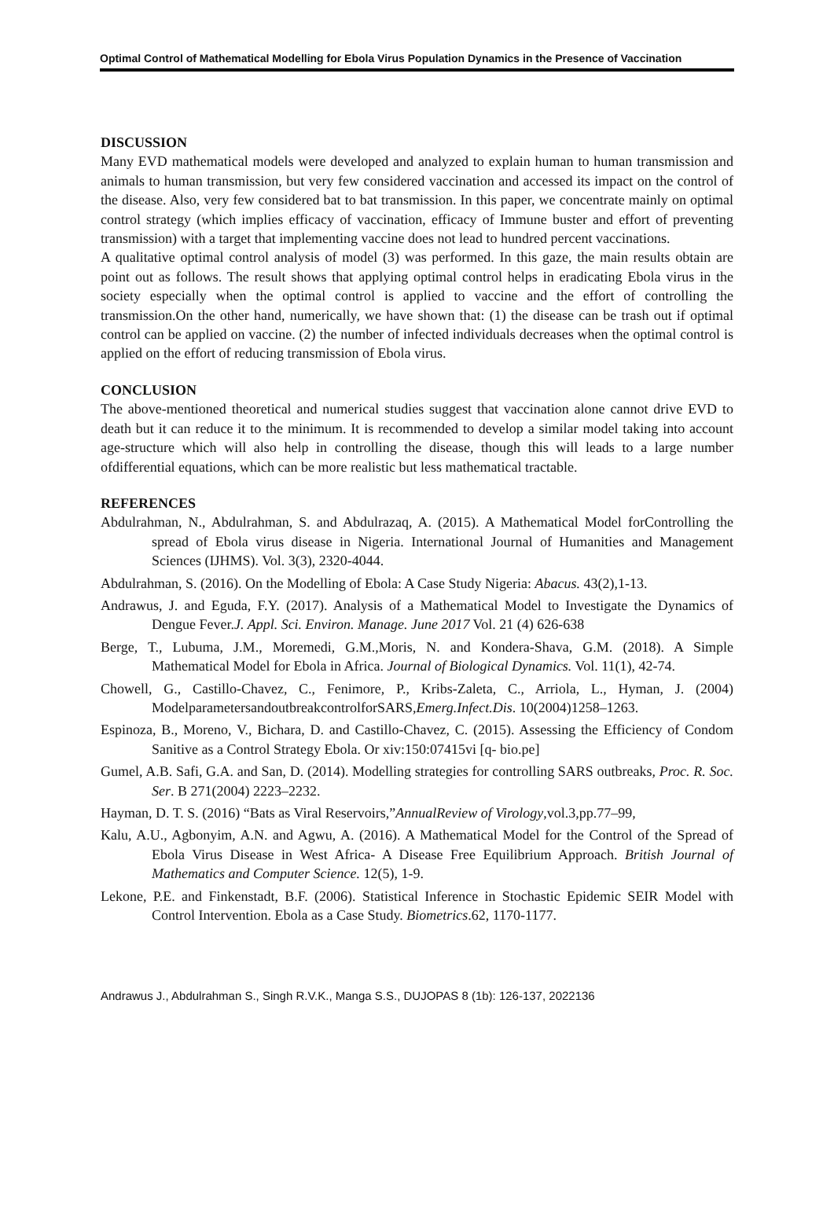Optimal Control of Mathematical Modelling for Ebola Virus Population Dynamics in the Presence of Vaccination
DISCUSSION
Many EVD mathematical models were developed and analyzed to explain human to human transmission and animals to human transmission, but very few considered vaccination and accessed its impact on the control of the disease. Also, very few considered bat to bat transmission. In this paper, we concentrate mainly on optimal control strategy (which implies efficacy of vaccination, efficacy of Immune buster and effort of preventing transmission) with a target that implementing vaccine does not lead to hundred percent vaccinations.
A qualitative optimal control analysis of model (3) was performed. In this gaze, the main results obtain are point out as follows. The result shows that applying optimal control helps in eradicating Ebola virus in the society especially when the optimal control is applied to vaccine and the effort of controlling the transmission.On the other hand, numerically, we have shown that: (1) the disease can be trash out if optimal control can be applied on vaccine. (2) the number of infected individuals decreases when the optimal control is applied on the effort of reducing transmission of Ebola virus.
CONCLUSION
The above-mentioned theoretical and numerical studies suggest that vaccination alone cannot drive EVD to death but it can reduce it to the minimum. It is recommended to develop a similar model taking into account age-structure which will also help in controlling the disease, though this will leads to a large number ofdifferential equations, which can be more realistic but less mathematical tractable.
REFERENCES
Abdulrahman, N., Abdulrahman, S. and Abdulrazaq, A. (2015). A Mathematical Model forControlling the spread of Ebola virus disease in Nigeria. International Journal of Humanities and Management Sciences (IJHMS). Vol. 3(3), 2320-4044.
Abdulrahman, S. (2016). On the Modelling of Ebola: A Case Study Nigeria: Abacus. 43(2),1-13.
Andrawus, J. and Eguda, F.Y. (2017). Analysis of a Mathematical Model to Investigate the Dynamics of Dengue Fever.J. Appl. Sci. Environ. Manage. June 2017 Vol. 21 (4) 626-638
Berge, T., Lubuma, J.M., Moremedi, G.M.,Moris, N. and Kondera-Shava, G.M. (2018). A Simple Mathematical Model for Ebola in Africa. Journal of Biological Dynamics. Vol. 11(1), 42-74.
Chowell, G., Castillo-Chavez, C., Fenimore, P., Kribs-Zaleta, C., Arriola, L., Hyman, J. (2004) ModelparametersandoutbreakcontrolforSARS,Emerg.Infect.Dis. 10(2004)1258–1263.
Espinoza, B., Moreno, V., Bichara, D. and Castillo-Chavez, C. (2015). Assessing the Efficiency of Condom Sanitive as a Control Strategy Ebola. Or xiv:150:07415vi [q- bio.pe]
Gumel, A.B. Safi, G.A. and San, D. (2014). Modelling strategies for controlling SARS outbreaks, Proc. R. Soc. Ser. B 271(2004) 2223–2232.
Hayman, D. T. S. (2016) “Bats as Viral Reservoirs,”AnnualReview of Virology,vol.3,pp.77–99,
Kalu, A.U., Agbonyim, A.N. and Agwu, A. (2016). A Mathematical Model for the Control of the Spread of Ebola Virus Disease in West Africa- A Disease Free Equilibrium Approach. British Journal of Mathematics and Computer Science. 12(5), 1-9.
Lekone, P.E. and Finkenstadt, B.F. (2006). Statistical Inference in Stochastic Epidemic SEIR Model with Control Intervention. Ebola as a Case Study. Biometrics.62, 1170-1177.
Andrawus J., Abdulrahman S., Singh R.V.K., Manga S.S., DUJOPAS 8 (1b): 126-137, 2022136